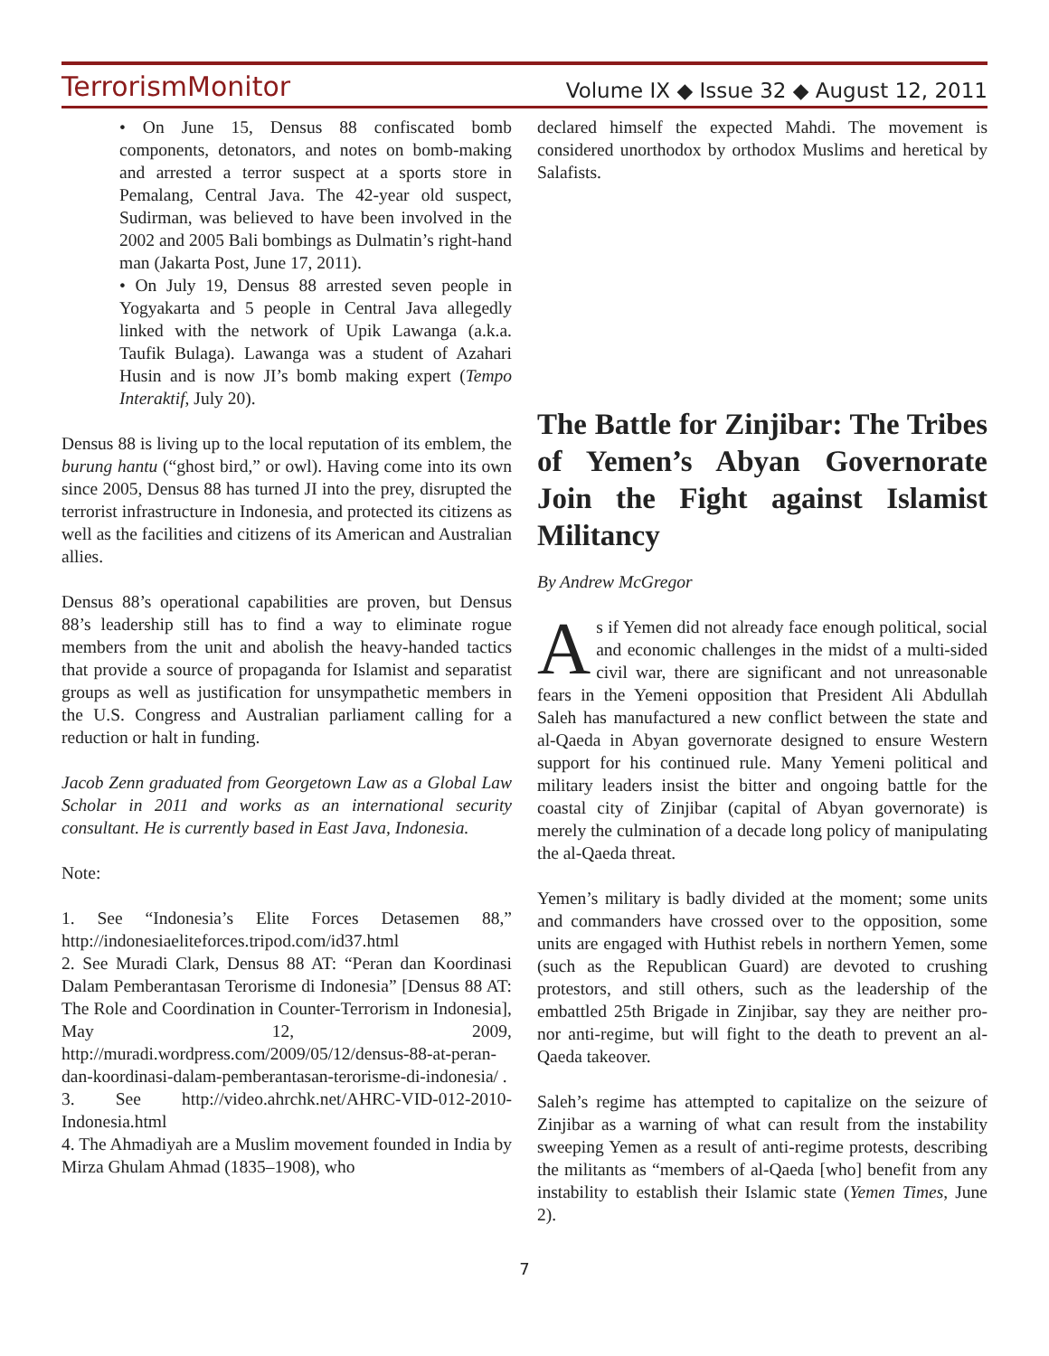TerrorismMonitor Volume IX ◆ Issue 32 ◆ August 12, 2011
• On June 15, Densus 88 confiscated bomb components, detonators, and notes on bomb-making and arrested a terror suspect at a sports store in Pemalang, Central Java. The 42-year old suspect, Sudirman, was believed to have been involved in the 2002 and 2005 Bali bombings as Dulmatin’s right-hand man (Jakarta Post, June 17, 2011).
• On July 19, Densus 88 arrested seven people in Yogyakarta and 5 people in Central Java allegedly linked with the network of Upik Lawanga (a.k.a. Taufik Bulaga). Lawanga was a student of Azahari Husin and is now JI’s bomb making expert (Tempo Interaktif, July 20).
Densus 88 is living up to the local reputation of its emblem, the burung hantu (“ghost bird,” or owl). Having come into its own since 2005, Densus 88 has turned JI into the prey, disrupted the terrorist infrastructure in Indonesia, and protected its citizens as well as the facilities and citizens of its American and Australian allies.
Densus 88’s operational capabilities are proven, but Densus 88’s leadership still has to find a way to eliminate rogue members from the unit and abolish the heavy-handed tactics that provide a source of propaganda for Islamist and separatist groups as well as justification for unsympathetic members in the U.S. Congress and Australian parliament calling for a reduction or halt in funding.
Jacob Zenn graduated from Georgetown Law as a Global Law Scholar in 2011 and works as an international security consultant. He is currently based in East Java, Indonesia.
Note:
1. See “Indonesia’s Elite Forces Detasemen 88,” http://indonesiaeliteforces.tripod.com/id37.html
2. See Muradi Clark, Densus 88 AT: “Peran dan Koordinasi Dalam Pemberantasan Terorisme di Indonesia” [Densus 88 AT: The Role and Coordination in Counter-Terrorism in Indonesia], May 12, 2009, http://muradi.wordpress.com/2009/05/12/densus-88-at-peran-dan-koordinasi-dalam-pemberantasan-terorisme-di-indonesia/ .
3. See http://video.ahrchk.net/AHRC-VID-012-2010-Indonesia.html
4. The Ahmadiyah are a Muslim movement founded in India by Mirza Ghulam Ahmad (1835–1908), who
declared himself the expected Mahdi. The movement is considered unorthodox by orthodox Muslims and heretical by Salafists.
The Battle for Zinjibar: The Tribes of Yemen’s Abyan Governorate Join the Fight against Islamist Militancy
By Andrew McGregor
As if Yemen did not already face enough political, social and economic challenges in the midst of a multi-sided civil war, there are significant and not unreasonable fears in the Yemeni opposition that President Ali Abdullah Saleh has manufactured a new conflict between the state and al-Qaeda in Abyan governorate designed to ensure Western support for his continued rule. Many Yemeni political and military leaders insist the bitter and ongoing battle for the coastal city of Zinjibar (capital of Abyan governorate) is merely the culmination of a decade long policy of manipulating the al-Qaeda threat.
Yemen’s military is badly divided at the moment; some units and commanders have crossed over to the opposition, some units are engaged with Huthist rebels in northern Yemen, some (such as the Republican Guard) are devoted to crushing protestors, and still others, such as the leadership of the embattled 25th Brigade in Zinjibar, say they are neither pro- nor anti-regime, but will fight to the death to prevent an al-Qaeda takeover.
Saleh’s regime has attempted to capitalize on the seizure of Zinjibar as a warning of what can result from the instability sweeping Yemen as a result of anti-regime protests, describing the militants as “members of al-Qaeda [who] benefit from any instability to establish their Islamic state (Yemen Times, June 2).
7